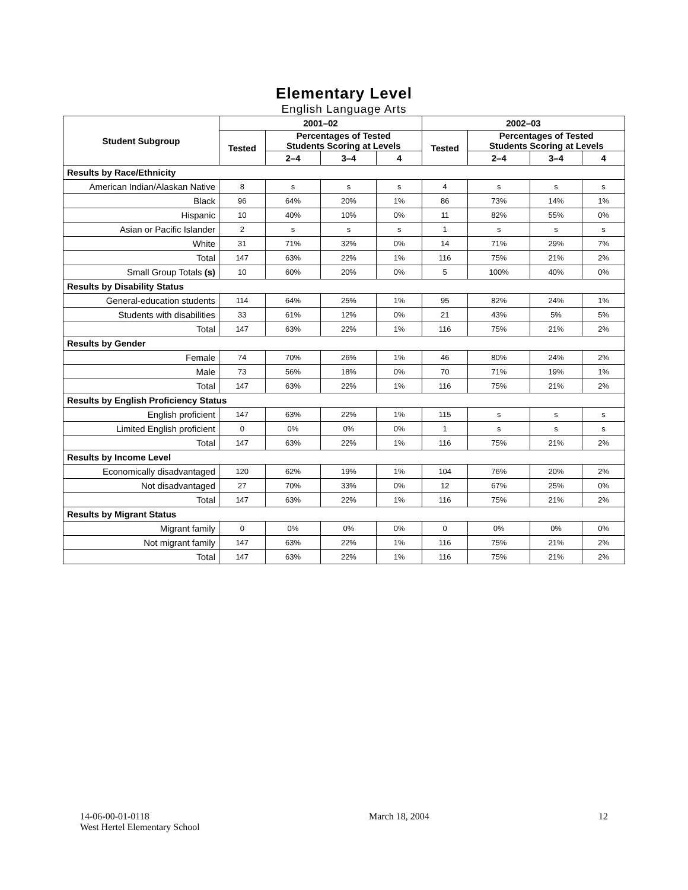Elementary Level
English Language Arts
| Student Subgroup | 2001–02 | | | | 2002–03 | | | |
| --- | --- | --- | --- | --- | --- | --- | --- | --- |
| | Tested | Percentages of Tested Students Scoring at Levels | | | Tested | Percentages of Tested Students Scoring at Levels | | |
| | | 2–4 | 3–4 | 4 | | 2–4 | 3–4 | 4 |
| Results by Race/Ethnicity | | | | | | | | |
| American Indian/Alaskan Native | 8 | s | s | s | 4 | s | s | s |
| Black | 96 | 64% | 20% | 1% | 86 | 73% | 14% | 1% |
| Hispanic | 10 | 40% | 10% | 0% | 11 | 82% | 55% | 0% |
| Asian or Pacific Islander | 2 | s | s | s | 1 | s | s | s |
| White | 31 | 71% | 32% | 0% | 14 | 71% | 29% | 7% |
| Total | 147 | 63% | 22% | 1% | 116 | 75% | 21% | 2% |
| Small Group Totals (s) | 10 | 60% | 20% | 0% | 5 | 100% | 40% | 0% |
| Results by Disability Status | | | | | | | | |
| General-education students | 114 | 64% | 25% | 1% | 95 | 82% | 24% | 1% |
| Students with disabilities | 33 | 61% | 12% | 0% | 21 | 43% | 5% | 5% |
| Total | 147 | 63% | 22% | 1% | 116 | 75% | 21% | 2% |
| Results by Gender | | | | | | | | |
| Female | 74 | 70% | 26% | 1% | 46 | 80% | 24% | 2% |
| Male | 73 | 56% | 18% | 0% | 70 | 71% | 19% | 1% |
| Total | 147 | 63% | 22% | 1% | 116 | 75% | 21% | 2% |
| Results by English Proficiency Status | | | | | | | | |
| English proficient | 147 | 63% | 22% | 1% | 115 | s | s | s |
| Limited English proficient | 0 | 0% | 0% | 0% | 1 | s | s | s |
| Total | 147 | 63% | 22% | 1% | 116 | 75% | 21% | 2% |
| Results by Income Level | | | | | | | | |
| Economically disadvantaged | 120 | 62% | 19% | 1% | 104 | 76% | 20% | 2% |
| Not disadvantaged | 27 | 70% | 33% | 0% | 12 | 67% | 25% | 0% |
| Total | 147 | 63% | 22% | 1% | 116 | 75% | 21% | 2% |
| Results by Migrant Status | | | | | | | | |
| Migrant family | 0 | 0% | 0% | 0% | 0 | 0% | 0% | 0% |
| Not migrant family | 147 | 63% | 22% | 1% | 116 | 75% | 21% | 2% |
| Total | 147 | 63% | 22% | 1% | 116 | 75% | 21% | 2% |
14-06-00-01-0118
West Hertel Elementary School
March 18, 2004 12